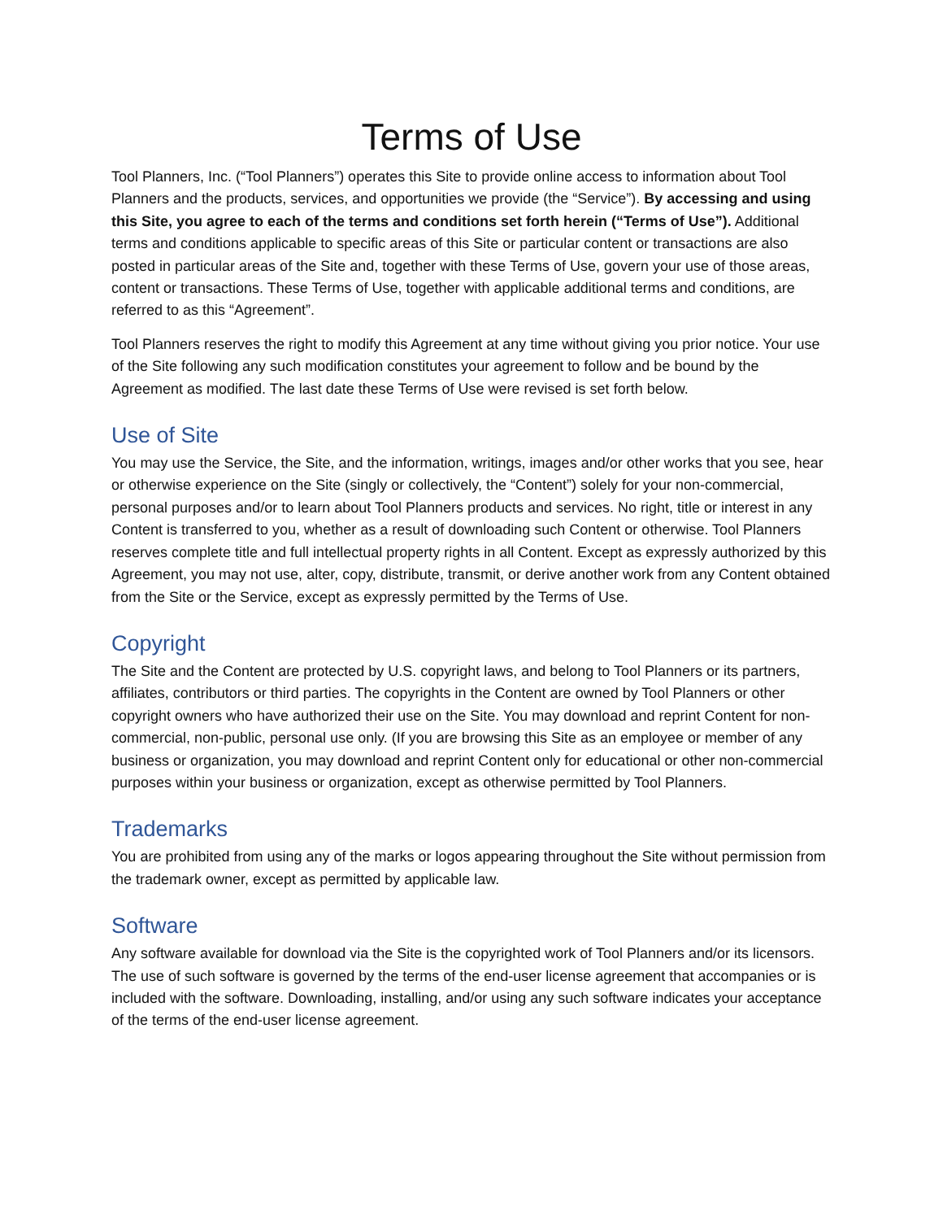Terms of Use
Tool Planners, Inc. (“Tool Planners”) operates this Site to provide online access to information about Tool Planners and the products, services, and opportunities we provide (the “Service”). By accessing and using this Site, you agree to each of the terms and conditions set forth herein (“Terms of Use”). Additional terms and conditions applicable to specific areas of this Site or particular content or transactions are also posted in particular areas of the Site and, together with these Terms of Use, govern your use of those areas, content or transactions. These Terms of Use, together with applicable additional terms and conditions, are referred to as this “Agreement”.
Tool Planners reserves the right to modify this Agreement at any time without giving you prior notice. Your use of the Site following any such modification constitutes your agreement to follow and be bound by the Agreement as modified. The last date these Terms of Use were revised is set forth below.
Use of Site
You may use the Service, the Site, and the information, writings, images and/or other works that you see, hear or otherwise experience on the Site (singly or collectively, the “Content”) solely for your non-commercial, personal purposes and/or to learn about Tool Planners products and services. No right, title or interest in any Content is transferred to you, whether as a result of downloading such Content or otherwise. Tool Planners reserves complete title and full intellectual property rights in all Content. Except as expressly authorized by this Agreement, you may not use, alter, copy, distribute, transmit, or derive another work from any Content obtained from the Site or the Service, except as expressly permitted by the Terms of Use.
Copyright
The Site and the Content are protected by U.S. copyright laws, and belong to Tool Planners or its partners, affiliates, contributors or third parties. The copyrights in the Content are owned by Tool Planners or other copyright owners who have authorized their use on the Site. You may download and reprint Content for non-commercial, non-public, personal use only. (If you are browsing this Site as an employee or member of any business or organization, you may download and reprint Content only for educational or other non-commercial purposes within your business or organization, except as otherwise permitted by Tool Planners.
Trademarks
You are prohibited from using any of the marks or logos appearing throughout the Site without permission from the trademark owner, except as permitted by applicable law.
Software
Any software available for download via the Site is the copyrighted work of Tool Planners and/or its licensors. The use of such software is governed by the terms of the end-user license agreement that accompanies or is included with the software. Downloading, installing, and/or using any such software indicates your acceptance of the terms of the end-user license agreement.